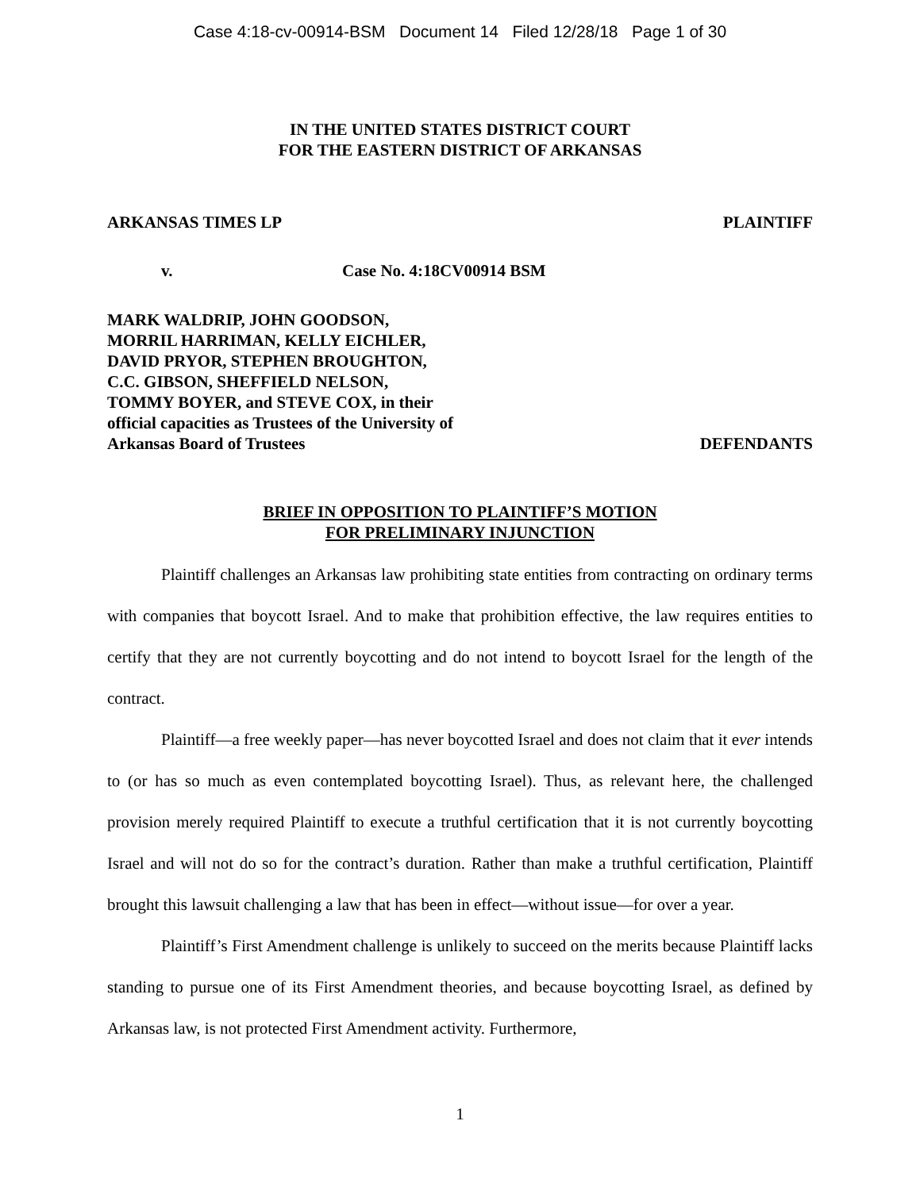Case 4:18-cv-00914-BSM Document 14 Filed 12/28/18 Page 1 of 30
IN THE UNITED STATES DISTRICT COURT
FOR THE EASTERN DISTRICT OF ARKANSAS
ARKANSAS TIMES LP PLAINTIFF
v. Case No. 4:18CV00914 BSM
MARK WALDRIP, JOHN GOODSON,
MORRIL HARRIMAN, KELLY EICHLER,
DAVID PRYOR, STEPHEN BROUGHTON,
C.C. GIBSON, SHEFFIELD NELSON,
TOMMY BOYER, and STEVE COX, in their
official capacities as Trustees of the University of
Arkansas Board of Trustees DEFENDANTS
BRIEF IN OPPOSITION TO PLAINTIFF’S MOTION
FOR PRELIMINARY INJUNCTION
Plaintiff challenges an Arkansas law prohibiting state entities from contracting on ordinary terms with companies that boycott Israel. And to make that prohibition effective, the law requires entities to certify that they are not currently boycotting and do not intend to boycott Israel for the length of the contract.
Plaintiff—a free weekly paper—has never boycotted Israel and does not claim that it ever intends to (or has so much as even contemplated boycotting Israel). Thus, as relevant here, the challenged provision merely required Plaintiff to execute a truthful certification that it is not currently boycotting Israel and will not do so for the contract’s duration. Rather than make a truthful certification, Plaintiff brought this lawsuit challenging a law that has been in effect—without issue—for over a year.
Plaintiff’s First Amendment challenge is unlikely to succeed on the merits because Plaintiff lacks standing to pursue one of its First Amendment theories, and because boycotting Israel, as defined by Arkansas law, is not protected First Amendment activity. Furthermore,
1